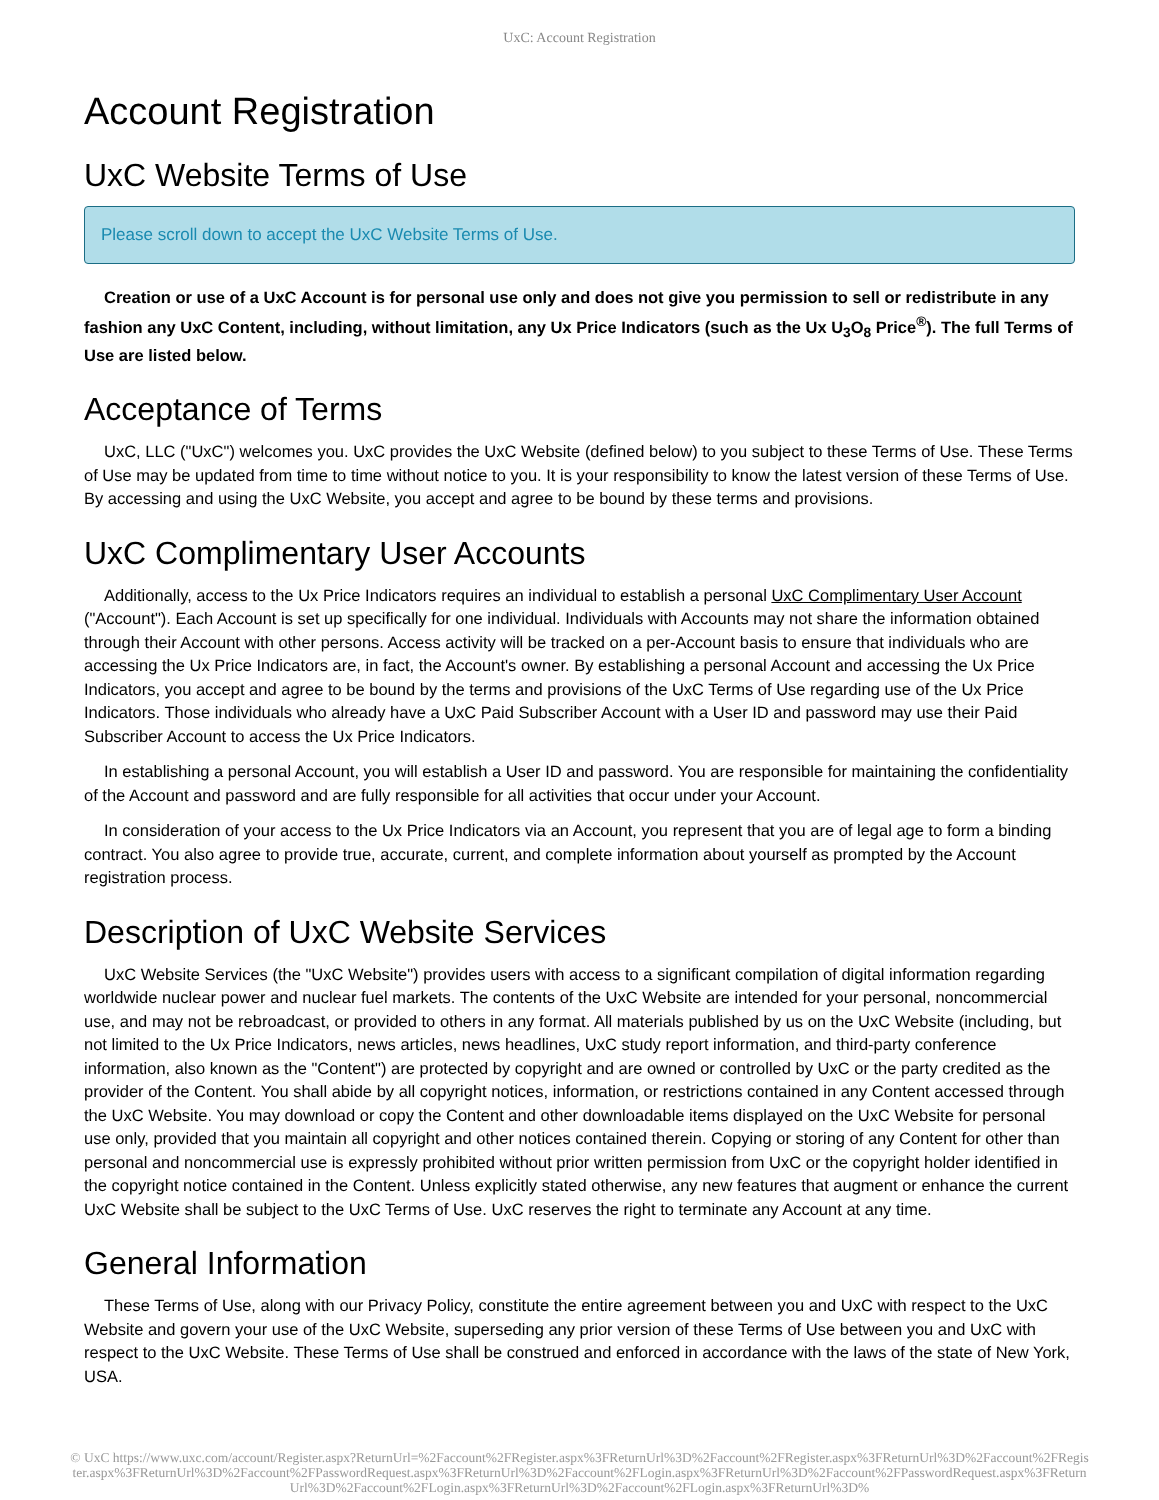UxC: Account Registration
Account Registration
UxC Website Terms of Use
Please scroll down to accept the UxC Website Terms of Use.
Creation or use of a UxC Account is for personal use only and does not give you permission to sell or redistribute in any fashion any UxC Content, including, without limitation, any Ux Price Indicators (such as the Ux U<sub>3</sub>O<sub>8</sub> Price<sup>®</sup>). The full Terms of Use are listed below.
Acceptance of Terms
UxC, LLC ("UxC") welcomes you. UxC provides the UxC Website (defined below) to you subject to these Terms of Use. These Terms of Use may be updated from time to time without notice to you. It is your responsibility to know the latest version of these Terms of Use. By accessing and using the UxC Website, you accept and agree to be bound by these terms and provisions.
UxC Complimentary User Accounts
Additionally, access to the Ux Price Indicators requires an individual to establish a personal UxC Complimentary User Account ("Account"). Each Account is set up specifically for one individual. Individuals with Accounts may not share the information obtained through their Account with other persons. Access activity will be tracked on a per-Account basis to ensure that individuals who are accessing the Ux Price Indicators are, in fact, the Account's owner. By establishing a personal Account and accessing the Ux Price Indicators, you accept and agree to be bound by the terms and provisions of the UxC Terms of Use regarding use of the Ux Price Indicators. Those individuals who already have a UxC Paid Subscriber Account with a User ID and password may use their Paid Subscriber Account to access the Ux Price Indicators.
In establishing a personal Account, you will establish a User ID and password. You are responsible for maintaining the confidentiality of the Account and password and are fully responsible for all activities that occur under your Account.
In consideration of your access to the Ux Price Indicators via an Account, you represent that you are of legal age to form a binding contract. You also agree to provide true, accurate, current, and complete information about yourself as prompted by the Account registration process.
Description of UxC Website Services
UxC Website Services (the "UxC Website") provides users with access to a significant compilation of digital information regarding worldwide nuclear power and nuclear fuel markets. The contents of the UxC Website are intended for your personal, noncommercial use, and may not be rebroadcast, or provided to others in any format. All materials published by us on the UxC Website (including, but not limited to the Ux Price Indicators, news articles, news headlines, UxC study report information, and third-party conference information, also known as the "Content") are protected by copyright and are owned or controlled by UxC or the party credited as the provider of the Content. You shall abide by all copyright notices, information, or restrictions contained in any Content accessed through the UxC Website. You may download or copy the Content and other downloadable items displayed on the UxC Website for personal use only, provided that you maintain all copyright and other notices contained therein. Copying or storing of any Content for other than personal and noncommercial use is expressly prohibited without prior written permission from UxC or the copyright holder identified in the copyright notice contained in the Content. Unless explicitly stated otherwise, any new features that augment or enhance the current UxC Website shall be subject to the UxC Terms of Use. UxC reserves the right to terminate any Account at any time.
General Information
These Terms of Use, along with our Privacy Policy, constitute the entire agreement between you and UxC with respect to the UxC Website and govern your use of the UxC Website, superseding any prior version of these Terms of Use between you and UxC with respect to the UxC Website. These Terms of Use shall be construed and enforced in accordance with the laws of the state of New York, USA.
© UxC https://www.uxc.com/account/Register.aspx?ReturnUrl=%2Faccount%2FRegister.aspx%3FReturnUrl%3D%2Faccount%2FRegister.aspx%3FReturnUrl%3D%2Faccount%2FRegister.aspx%3FReturnUrl%3D%2Faccount%2FPasswordRequest.aspx%3FReturnUrl%3D%2Faccount%2FLogin.aspx%3FReturnUrl%3D%2Faccount%2FPasswordRequest.aspx%3FReturnUrl%3D%2Faccount%2FLogin.aspx%3FReturnUrl%3D%2Faccount%2FLogin.aspx%3FReturnUrl%3D%